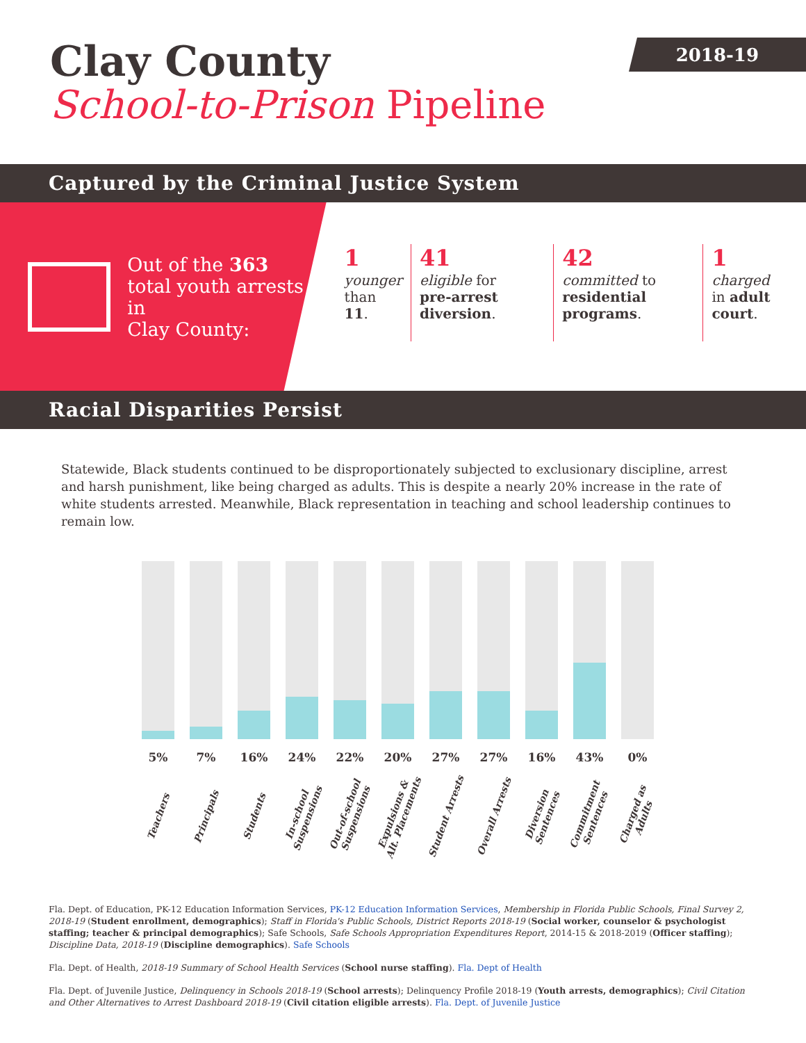2018-19
Clay County
School-to-Prison Pipeline
Captured by the Criminal Justice System
Out of the 363
total youth arrests in
Clay County:
1
younger
than 11.
41
eligible for
pre-arrest diversion.
42
committed to
residential programs.
1
charged
in adult court.
Racial Disparities Persist
Statewide, Black students continued to be disproportionately subjected to exclusionary discipline, arrest and harsh punishment, like being charged as adults. This is despite a nearly 20% increase in the rate of white students arrested. Meanwhile, Black representation in teaching and school leadership continues to remain low.
5%
Teachers
7%
Principals
16%
Students
24%
In-school Suspensions
22%
Out-of-school Suspensions
20%
Expulsions & Alt. Placements
27%
Student Arrests
27%
Overall Arrests
16%
Diversion Sentences
43%
Commitment Sentences
0%
Charged as Adults
Fla. Dept. of Education, PK-12 Education Information Services, PK-12 Education Information Services, Membership in Florida Public Schools, Final Survey 2, 2018-19 (Student enrollment, demographics); Staff in Florida's Public Schools, District Reports 2018-19 (Social worker, counselor & psychologist staffing; teacher & principal demographics); Safe Schools, Safe Schools Appropriation Expenditures Report, 2014-15 & 2018-2019 (Officer staffing); Discipline Data, 2018-19 (Discipline demographics). Safe Schools
Fla. Dept. of Health, 2018-19 Summary of School Health Services (School nurse staffing). Fla. Dept of Health
Fla. Dept. of Juvenile Justice, Delinquency in Schools 2018-19 (School arrests); Delinquency Profile 2018-19 (Youth arrests, demographics); Civil Citation and Other Alternatives to Arrest Dashboard 2018-19 (Civil citation eligible arrests). Fla. Dept. of Juvenile Justice